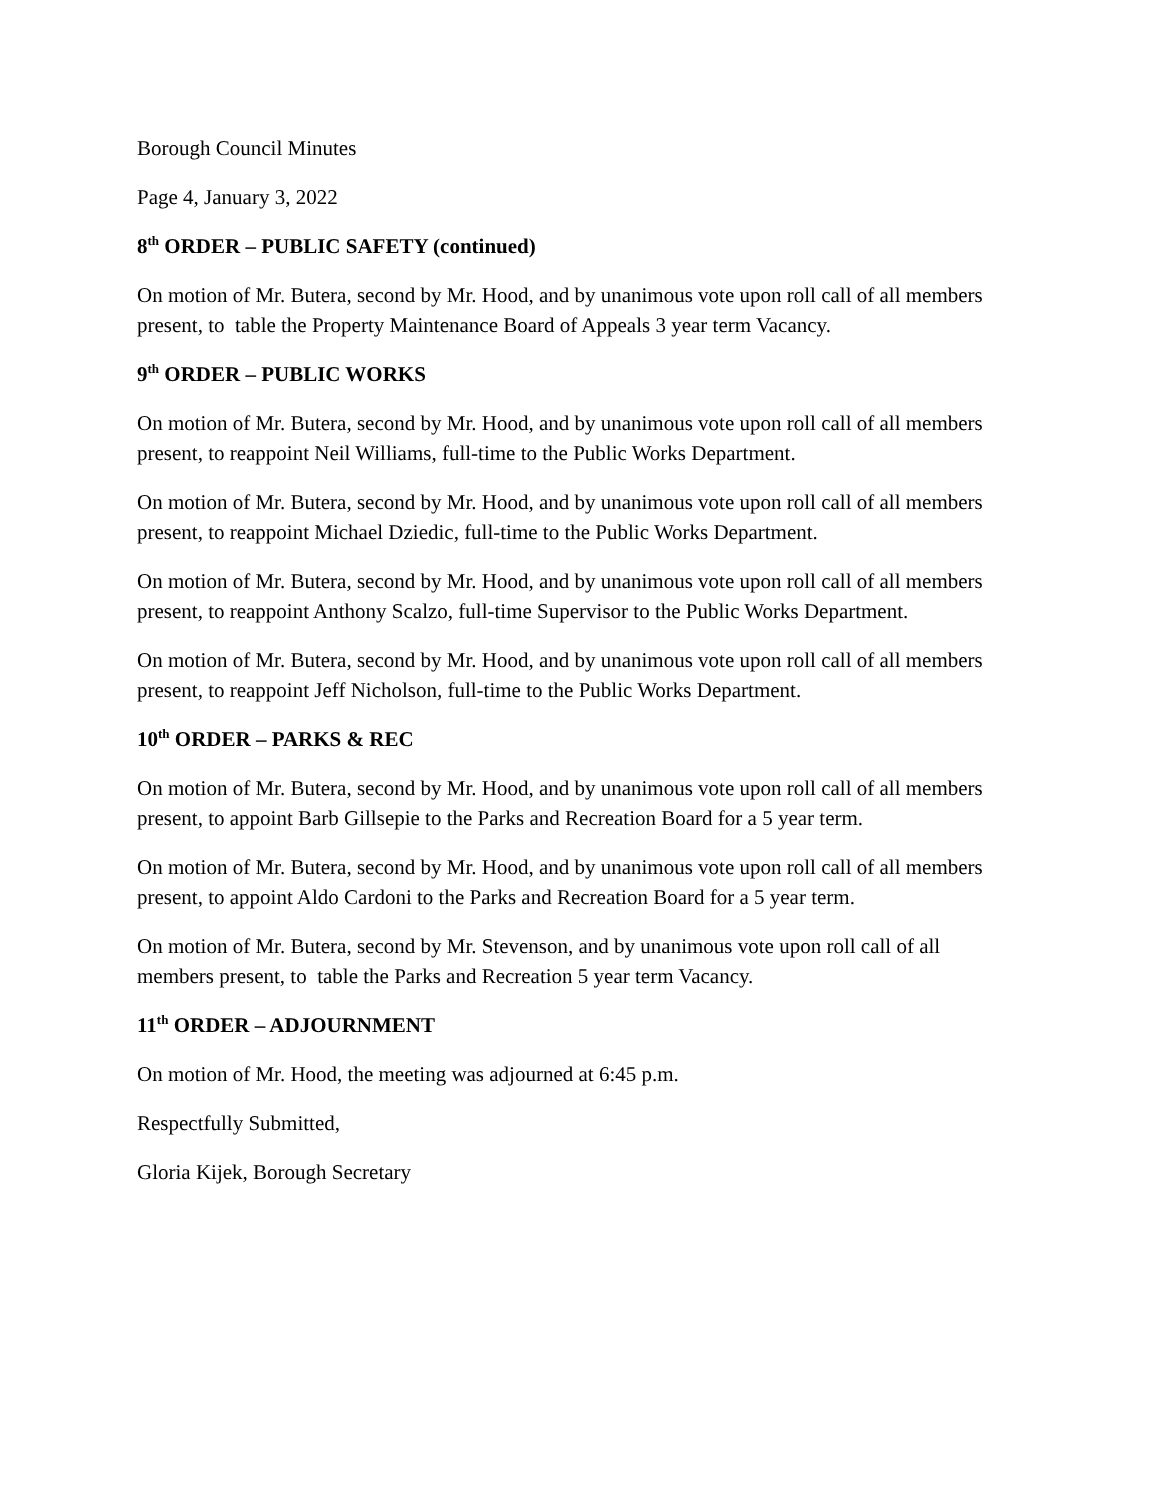Borough Council Minutes
Page 4, January 3, 2022
8<sup>th</sup> ORDER – PUBLIC SAFETY (continued)
On motion of Mr. Butera, second by Mr. Hood, and by unanimous vote upon roll call of all members present, to table the Property Maintenance Board of Appeals 3 year term Vacancy.
9<sup>th</sup> ORDER – PUBLIC WORKS
On motion of Mr. Butera, second by Mr. Hood, and by unanimous vote upon roll call of all members present, to reappoint Neil Williams, full-time to the Public Works Department.
On motion of Mr. Butera, second by Mr. Hood, and by unanimous vote upon roll call of all members present, to reappoint Michael Dziedic, full-time to the Public Works Department.
On motion of Mr. Butera, second by Mr. Hood, and by unanimous vote upon roll call of all members present, to reappoint Anthony Scalzo, full-time Supervisor to the Public Works Department.
On motion of Mr. Butera, second by Mr. Hood, and by unanimous vote upon roll call of all members present, to reappoint Jeff Nicholson, full-time to the Public Works Department.
10<sup>th</sup> ORDER – PARKS & REC
On motion of Mr. Butera, second by Mr. Hood, and by unanimous vote upon roll call of all members present, to appoint Barb Gillsepie to the Parks and Recreation Board for a 5 year term.
On motion of Mr. Butera, second by Mr. Hood, and by unanimous vote upon roll call of all members present, to appoint Aldo Cardoni to the Parks and Recreation Board for a 5 year term.
On motion of Mr. Butera, second by Mr. Stevenson, and by unanimous vote upon roll call of all members present, to table the Parks and Recreation 5 year term Vacancy.
11<sup>th</sup> ORDER – ADJOURNMENT
On motion of Mr. Hood, the meeting was adjourned at 6:45 p.m.
Respectfully Submitted,
Gloria Kijek, Borough Secretary